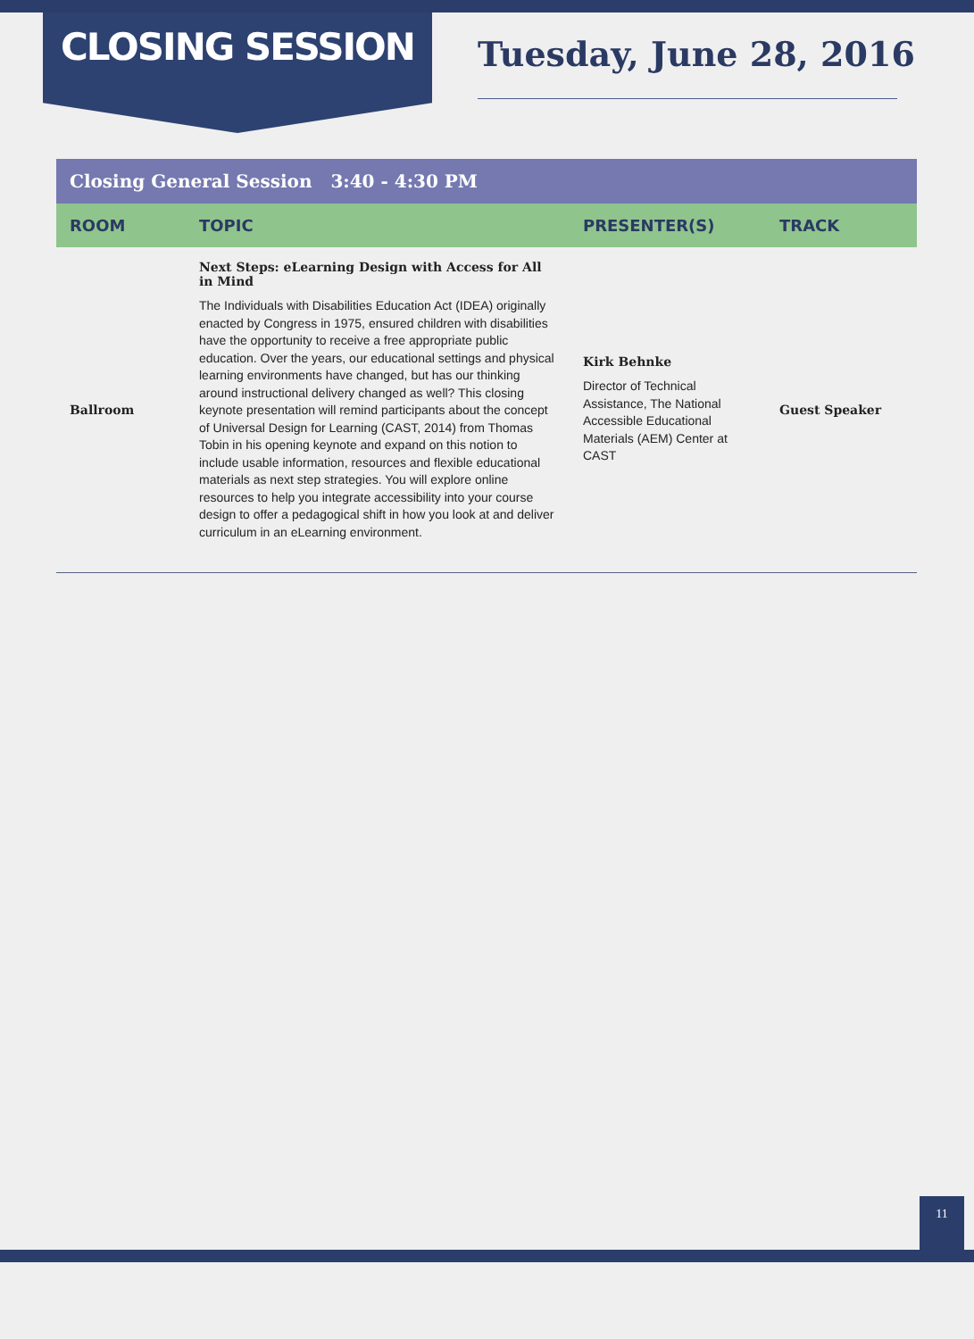CLOSING SESSION Tuesday, June 28, 2016
| Closing General Session 3:40 - 4:30 PM | | | |
| ROOM | TOPIC | PRESENTER(S) | TRACK |
| Ballroom | Next Steps: eLearning Design with Access for All in Mind The Individuals with Disabilities Education Act (IDEA) originally enacted by Congress in 1975, ensured children with disabilities have the opportunity to receive a free appropriate public education. Over the years, our educational settings and physical learning environments have changed, but has our thinking around instructional delivery changed as well? This closing keynote presentation will remind participants about the concept of Universal Design for Learning (CAST, 2014) from Thomas Tobin in his opening keynote and expand on this notion to include usable information, resources and flexible educational materials as next step strategies. You will explore online resources to help you integrate accessibility into your course design to offer a pedagogical shift in how you look at and deliver curriculum in an eLearning environment. | Kirk Behnke Director of Technical Assistance, The National Accessible Educational Materials (AEM) Center at CAST | Guest Speaker |
11